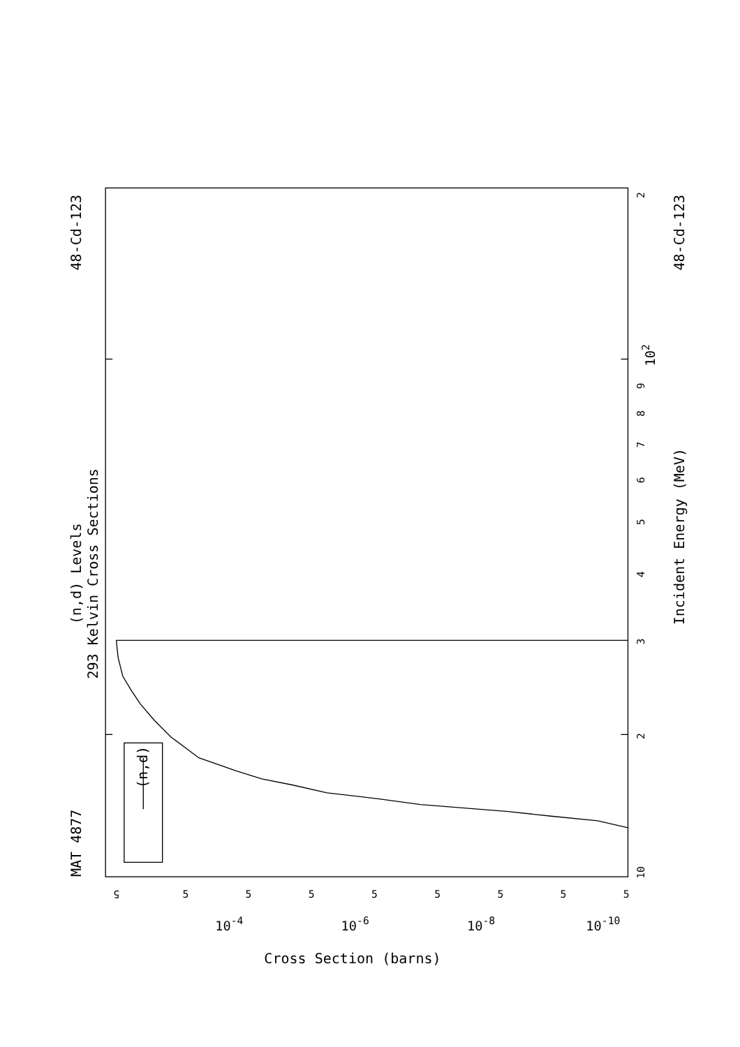MAT 4877
(n,d) Levels
293 Kelvin Cross Sections
48-Cd-123
(n,d)
10
2
3
4
5
6
7
8
9
102
2
Incident Energy (MeV)
48-Cd-123
5
5
5
5
5
5
5
5
5
10-4
10-6
10-8
10-10
Cross Section (barns)